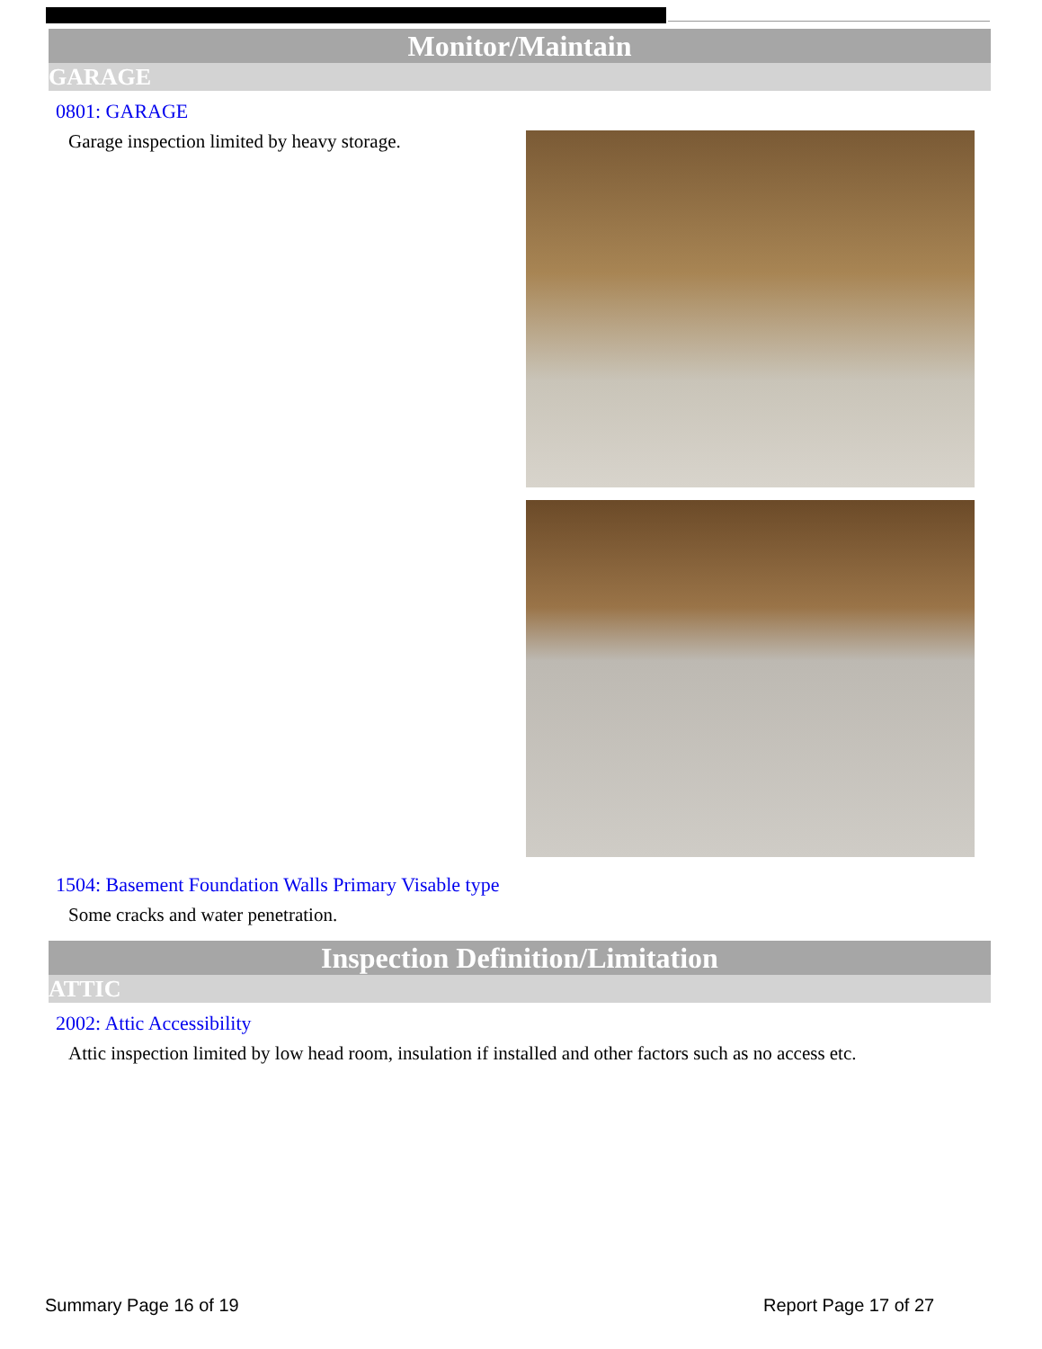Monitor/Maintain
GARAGE
0801: GARAGE
Garage inspection limited by heavy storage.
1504: Basement Foundation Walls Primary Visable type
Some cracks and water penetration.
Inspection Definition/Limitation
ATTIC
2002: Attic Accessibility
Attic inspection limited by low head room, insulation if installed and other factors such as no access etc.
Summary Page 16 of 19 Report Page 17 of 27